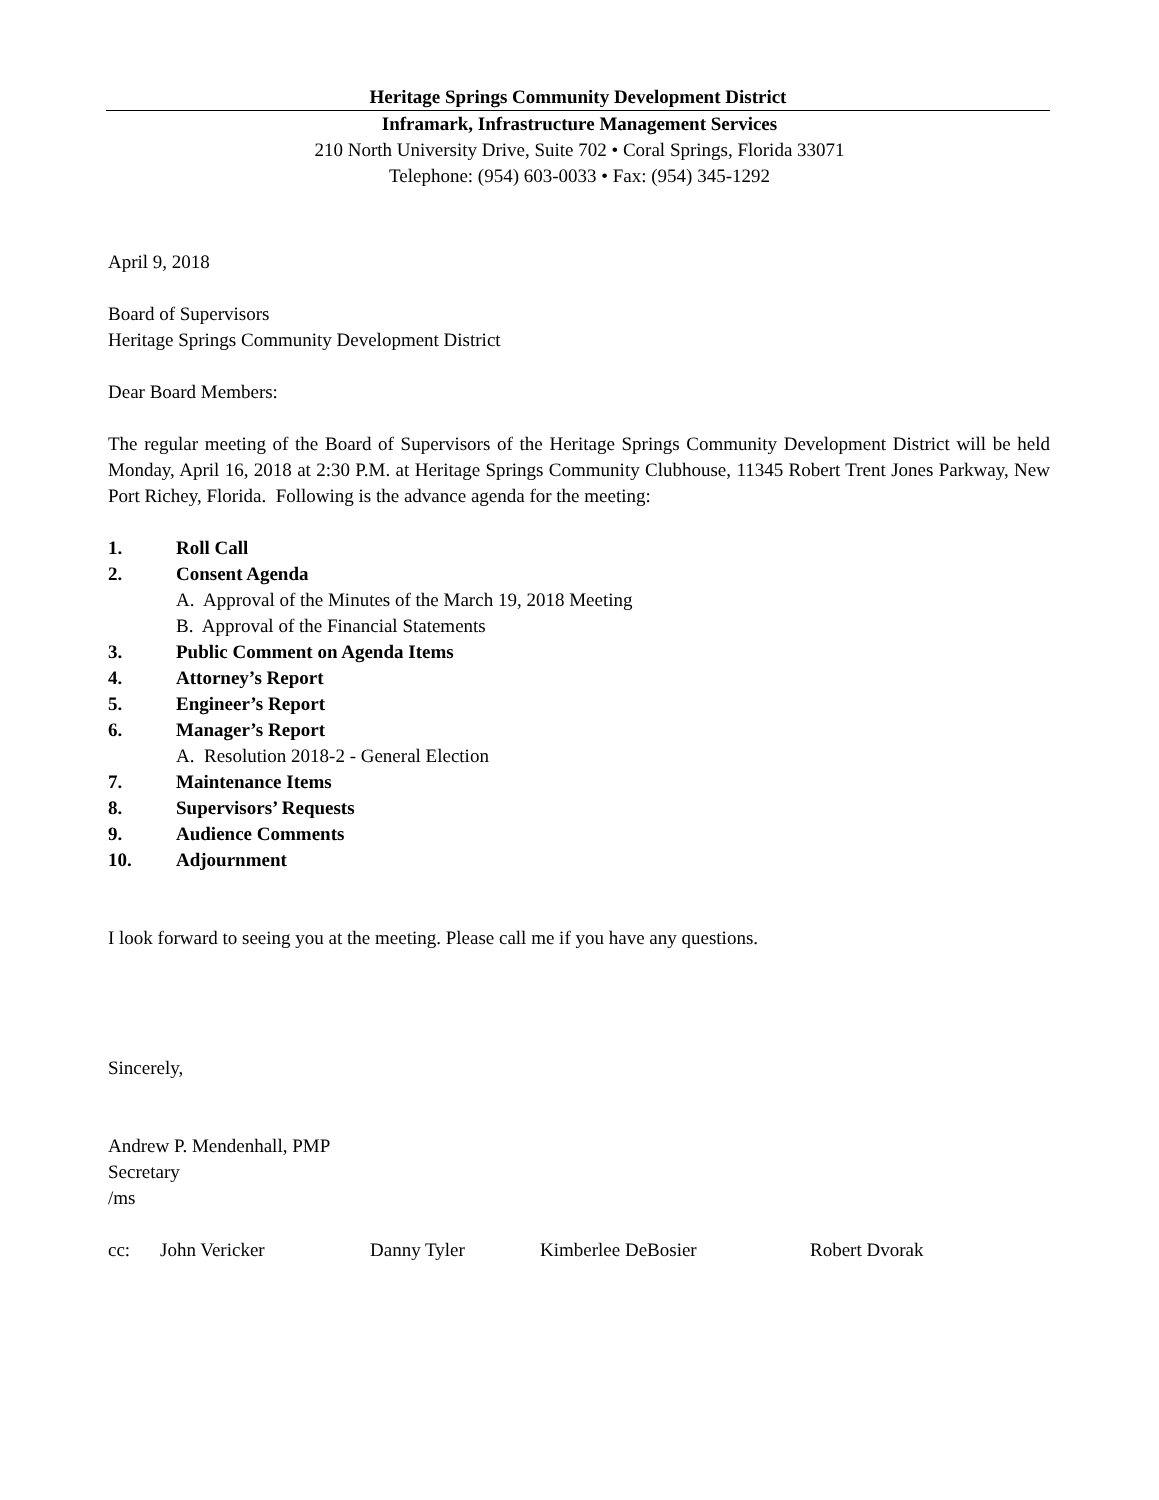Heritage Springs Community Development District
Inframark, Infrastructure Management Services
210 North University Drive, Suite 702 • Coral Springs, Florida 33071
Telephone: (954) 603-0033 • Fax: (954) 345-1292
April 9, 2018
Board of Supervisors
Heritage Springs Community Development District
Dear Board Members:
The regular meeting of the Board of Supervisors of the Heritage Springs Community Development District will be held Monday, April 16, 2018 at 2:30 P.M. at Heritage Springs Community Clubhouse, 11345 Robert Trent Jones Parkway, New Port Richey, Florida. Following is the advance agenda for the meeting:
1. Roll Call
2. Consent Agenda
A. Approval of the Minutes of the March 19, 2018 Meeting
B. Approval of the Financial Statements
3. Public Comment on Agenda Items
4. Attorney’s Report
5. Engineer’s Report
6. Manager’s Report
A. Resolution 2018-2 - General Election
7. Maintenance Items
8. Supervisors’ Requests
9. Audience Comments
10. Adjournment
I look forward to seeing you at the meeting. Please call me if you have any questions.
Sincerely,
Andrew P. Mendenhall, PMP
Secretary
/ms
cc: John Vericker Danny Tyler Kimberlee DeBosier Robert Dvorak